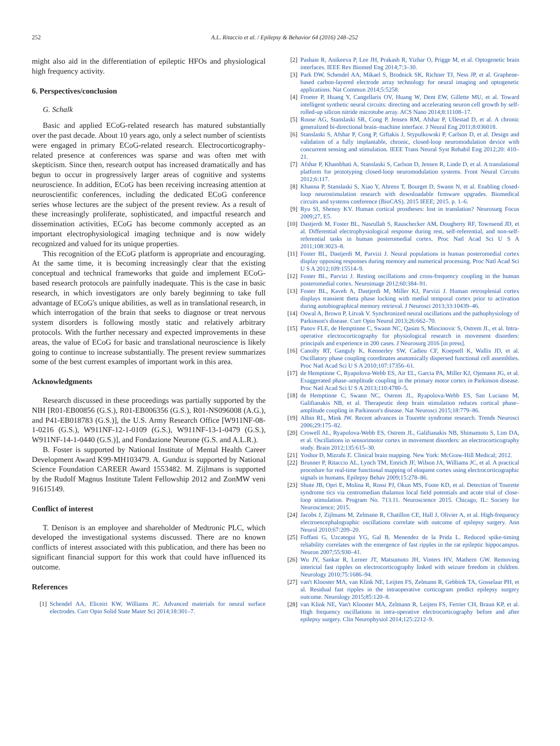252 A.L. Ritaccio et al. / Epilepsy & Behavior 64 (2016) 248–252
might also aid in the differentiation of epileptic HFOs and physiological high frequency activity.
6. Perspectives/conclusion
G. Schalk
Basic and applied ECoG-related research has matured substantially over the past decade. About 10 years ago, only a select number of scientists were engaged in primary ECoG-related research. Electrocorticography-related presence at conferences was sparse and was often met with skepticism. Since then, research output has increased dramatically and has begun to occur in progressively larger areas of cognitive and systems neuroscience. In addition, ECoG has been receiving increasing attention at neuroscientific conferences, including the dedicated ECoG conference series whose lectures are the subject of the present review. As a result of these increasingly proliferate, sophisticated, and impactful research and dissemination activities, ECoG has become commonly accepted as an important electrophysiological imaging technique and is now widely recognized and valued for its unique properties.
This recognition of the ECoG platform is appropriate and encouraging. At the same time, it is becoming increasingly clear that the existing conceptual and technical frameworks that guide and implement ECoG-based research protocols are painfully inadequate. This is the case in basic research, in which investigators are only barely beginning to take full advantage of ECoG's unique abilities, as well as in translational research, in which interrogation of the brain that seeks to diagnose or treat nervous system disorders is following mostly static and relatively arbitrary protocols. With the further necessary and expected improvements in these areas, the value of ECoG for basic and translational neuroscience is likely going to continue to increase substantially. The present review summarizes some of the best current examples of important work in this area.
Acknowledgments
Research discussed in these proceedings was partially supported by the NIH [R01-EB00856 (G.S.), R01-EB006356 (G.S.), R01-NS096008 (A.G.), and P41-EB018783 (G.S.)], the U.S. Army Research Office [W911NF-08-1-0216 (G.S.), W911NF-12-1-0109 (G.S.), W911NF-13-1-0479 (G.S.), W911NF-14-1-0440 (G.S.)], and Fondazione Neurone (G.S. and A.L.R.).
B. Foster is supported by National Institute of Mental Health Career Development Award K99-MH103479. A. Gunduz is supported by National Science Foundation CAREER Award 1553482. M. Zijlmans is supported by the Rudolf Magnus Institute Talent Fellowship 2012 and ZonMW veni 91615149.
Conflict of interest
T. Denison is an employee and shareholder of Medtronic PLC, which developed the investigational systems discussed. There are no known conflicts of interest associated with this publication, and there has been no significant financial support for this work that could have influenced its outcome.
References
[1] Schendel AA, Eliceiri KW, Williams JC. Advanced materials for neural surface electrodes. Curr Opin Solid State Mater Sci 2014;18:301–7.
[2] Pashaie R, Anikeeva P, Lee JH, Prakash R, Yizhar O, Prigge M, et al. Optogenetic brain interfaces. IEEE Rev Biomed Eng 2014;7:3–30.
[3] Park DW, Schendel AA, Mikael S, Brodnick SK, Richner TJ, Ness JP, et al. Graphene-based carbon-layered electrode array technology for neural imaging and optogenetic applications. Nat Commun 2014;5:5258.
[4] Froeter P, Huang Y, Cangellaris OV, Huang W, Dent EW, Gillette MU, et al. Toward intelligent synthetic neural circuits: directing and accelerating neuron cell growth by self-rolled-up silicon nitride microtube array. ACS Nano 2014;8:11108–17.
[5] Rouse AG, Stanslaski SR, Cong P, Jensen RM, Afshar P, Ullestad D, et al. A chronic generalized bi-directional brain–machine interface. J Neural Eng 2011;8:036018.
[6] Stanslaski S, Afshar P, Cong P, Giftakis J, Stypulkowski P, Carlson D, et al. Design and validation of a fully implantable, chronic, closed-loop neuromodulation device with concurrent sensing and stimulation. IEEE Trans Neural Syst Rehabil Eng 2012;20: 410–21.
[7] Afshar P, Khambhati A, Stanslaski S, Carlson D, Jensen R, Linde D, et al. A translational platform for prototyping closed-loop neuromodulation systems. Front Neural Circuits 2012;6:117.
[8] Khanna P, Stanslaski S, Xiao Y, Ahrens T, Bourget D, Swann N, et al. Enabling closed-loop neurostimulation research with downloadable firmware upgrades. Biomedical circuits and systems conference (BioCAS), 2015 IEEE; 2015. p. 1–6.
[9] Ryu SI, Shenoy KV. Human cortical prostheses: lost in translation? Neurosurg Focus 2009;27, E5.
[10] Dastjerdi M, Foster BL, Nasrullah S, Rauschecker AM, Dougherty RF, Townsend JD, et al. Differential electrophysiological response during rest, self-referential, and non-self-referential tasks in human posteromedial cortex. Proc Natl Acad Sci U S A 2011;108:3023–8.
[11] Foster BL, Dastjerdi M, Parvizi J. Neural populations in human posteromedial cortex display opposing responses during memory and numerical processing. Proc Natl Acad Sci U S A 2012;109:15514–9.
[12] Foster BL, Parvizi J. Resting oscillations and cross-frequency coupling in the human posteromedial cortex. Neuroimage 2012;60:384–91.
[13] Foster BL, Kaveh A, Dastjerdi M, Miller KJ, Parvizi J. Human retrosplenial cortex displays transient theta phase locking with medial temporal cortex prior to activation during autobiographical memory retrieval. J Neurosci 2013;33:10439–46.
[14] Oswal A, Brown P, Litvak V. Synchronized neural oscillations and the pathophysiology of Parkinson's disease. Curr Opin Neurol 2013;26:662–70.
[15] Panov FLE, de Hemptinne C, Swann NC, Qasim S, Miocinovic S, Ostrem JL, et al. Intra-operative electrocorticography for physiological research in movement disorders: principals and experience in 200 cases. J Neurosurg 2016 [in press].
[16] Canolty RT, Ganguly K, Kennerley SW, Cadieu CF, Koepsell K, Wallis JD, et al. Oscillatory phase coupling coordinates anatomically dispersed functional cell assemblies. Proc Natl Acad Sci U S A 2010;107:17356–61.
[17] de Hemptinne C, Ryapolova-Webb ES, Air EL, Garcia PA, Miller KJ, Ojemann JG, et al. Exaggerated phase–amplitude coupling in the primary motor cortex in Parkinson disease. Proc Natl Acad Sci U S A 2013;110:4780–5.
[18] de Hemptinne C, Swann NC, Ostrem JL, Ryapolova-Webb ES, San Luciano M, Galifianakis NB, et al. Therapeutic deep brain stimulation reduces cortical phase–amplitude coupling in Parkinson's disease. Nat Neurosci 2015;18:779–86.
[19] Albin RL, Mink JW. Recent advances in Tourette syndrome research. Trends Neurosci 2006;29:175–82.
[20] Crowell AL, Ryapolova-Webb ES, Ostrem JL, Galifianakis NB, Shimamoto S, Lim DA, et al. Oscillations in sensorimotor cortex in movement disorders: an electrocorticography study. Brain 2012;135:615–30.
[21] Yoshor D, Mizrahi E. Clinical brain mapping. New York: McGraw-Hill Medical; 2012.
[22] Brunner P, Ritaccio AL, Lynch TM, Emrich JF, Wilson JA, Williams JC, et al. A practical procedure for real-time functional mapping of eloquent cortex using electrocorticographic signals in humans. Epilepsy Behav 2009;15:278–86.
[23] Shute JB, Opri E, Molina R, Rossi PJ, Okun MS, Foote KD, et al. Detection of Tourette syndrome tics via centromedian thalamus local field potentials and acute trial of close-loop stimulation. Program No. 713.11. Neuroscience 2015. Chicago, IL: Society for Neuroscience; 2015.
[24] Jacobs J, Zijlmans M, Zelmann R, Chatillon CE, Hall J, Olivier A, et al. High-frequency electroencephalographic oscillations correlate with outcome of epilepsy surgery. Ann Neurol 2010;67:209–20.
[25] Foffani G, Uzcategui YG, Gal B, Menendez de la Prida L. Reduced spike-timing reliability correlates with the emergence of fast ripples in the rat epileptic hippocampus. Neuron 2007;55:930–41.
[26] Wu JY, Sankar R, Lerner JT, Matsumoto JH, Vinters HV, Mathern GW. Removing interictal fast ripples on electrocorticography linked with seizure freedom in children. Neurology 2010;75:1686–94.
[27] van't Klooster MA, van Klink NE, Leijten FS, Zelmann R, Gebbink TA, Gosselaar PH, et al. Residual fast ripples in the intraoperative corticogram predict epilepsy surgery outcome. Neurology 2015;85:120–8.
[28] van Klink NE, Van't Klooster MA, Zelmann R, Leijten FS, Ferrier CH, Braun KP, et al. High frequency oscillations in intra-operative electrocorticography before and after epilepsy surgery. Clin Neurophysiol 2014;125:2212–9.